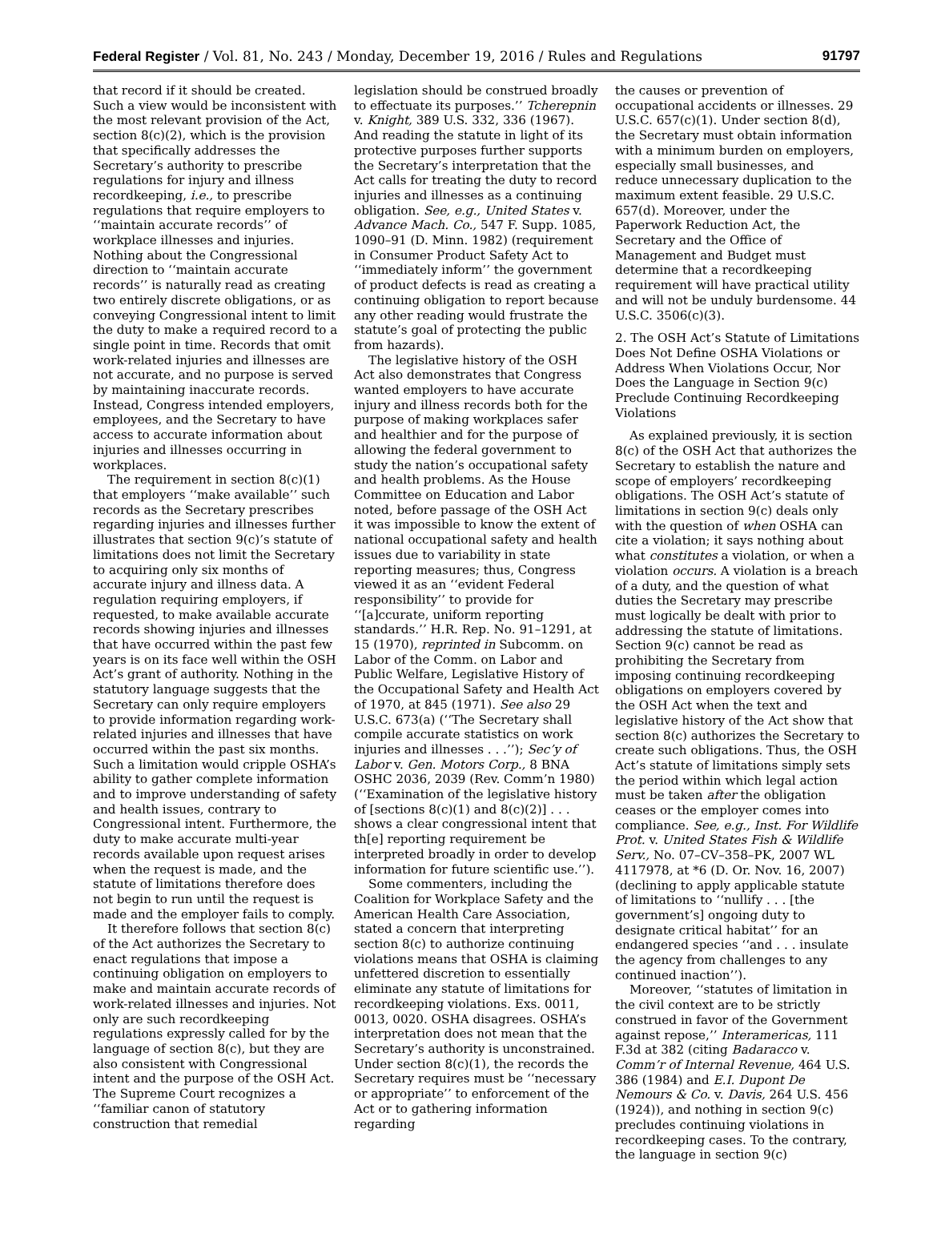Federal Register / Vol. 81, No. 243 / Monday, December 19, 2016 / Rules and Regulations 91797
that record if it should be created. Such a view would be inconsistent with the most relevant provision of the Act, section 8(c)(2), which is the provision that specifically addresses the Secretary’s authority to prescribe regulations for injury and illness recordkeeping, i.e., to prescribe regulations that require employers to ‘‘maintain accurate records’’ of workplace illnesses and injuries. Nothing about the Congressional direction to ‘‘maintain accurate records’’ is naturally read as creating two entirely discrete obligations, or as conveying Congressional intent to limit the duty to make a required record to a single point in time. Records that omit work-related injuries and illnesses are not accurate, and no purpose is served by maintaining inaccurate records. Instead, Congress intended employers, employees, and the Secretary to have access to accurate information about injuries and illnesses occurring in workplaces.
The requirement in section 8(c)(1) that employers ‘‘make available’’ such records as the Secretary prescribes regarding injuries and illnesses further illustrates that section 9(c)’s statute of limitations does not limit the Secretary to acquiring only six months of accurate injury and illness data. A regulation requiring employers, if requested, to make available accurate records showing injuries and illnesses that have occurred within the past few years is on its face well within the OSH Act’s grant of authority. Nothing in the statutory language suggests that the Secretary can only require employers to provide information regarding work-related injuries and illnesses that have occurred within the past six months. Such a limitation would cripple OSHA’s ability to gather complete information and to improve understanding of safety and health issues, contrary to Congressional intent. Furthermore, the duty to make accurate multi-year records available upon request arises when the request is made, and the statute of limitations therefore does not begin to run until the request is made and the employer fails to comply.
It therefore follows that section 8(c) of the Act authorizes the Secretary to enact regulations that impose a continuing obligation on employers to make and maintain accurate records of work-related illnesses and injuries. Not only are such recordkeeping regulations expressly called for by the language of section 8(c), but they are also consistent with Congressional intent and the purpose of the OSH Act. The Supreme Court recognizes a ‘‘familiar canon of statutory construction that remedial
legislation should be construed broadly to effectuate its purposes.’’ Tcherepnin v. Knight, 389 U.S. 332, 336 (1967). And reading the statute in light of its protective purposes further supports the Secretary’s interpretation that the Act calls for treating the duty to record injuries and illnesses as a continuing obligation. See, e.g., United States v. Advance Mach. Co., 547 F. Supp. 1085, 1090–91 (D. Minn. 1982) (requirement in Consumer Product Safety Act to ‘‘immediately inform’’ the government of product defects is read as creating a continuing obligation to report because any other reading would frustrate the statute’s goal of protecting the public from hazards).
The legislative history of the OSH Act also demonstrates that Congress wanted employers to have accurate injury and illness records both for the purpose of making workplaces safer and healthier and for the purpose of allowing the federal government to study the nation’s occupational safety and health problems. As the House Committee on Education and Labor noted, before passage of the OSH Act it was impossible to know the extent of national occupational safety and health issues due to variability in state reporting measures; thus, Congress viewed it as an ‘‘evident Federal responsibility’’ to provide for ‘‘[a]ccurate, uniform reporting standards.’’ H.R. Rep. No. 91–1291, at 15 (1970), reprinted in Subcomm. on Labor of the Comm. on Labor and Public Welfare, Legislative History of the Occupational Safety and Health Act of 1970, at 845 (1971). See also 29 U.S.C. 673(a) (‘‘The Secretary shall compile accurate statistics on work injuries and illnesses . . .’’); Sec’y of Labor v. Gen. Motors Corp., 8 BNA OSHC 2036, 2039 (Rev. Comm’n 1980) (‘‘Examination of the legislative history of [sections 8(c)(1) and 8(c)(2)] . . . shows a clear congressional intent that th[e] reporting requirement be interpreted broadly in order to develop information for future scientific use.’’).
Some commenters, including the Coalition for Workplace Safety and the American Health Care Association, stated a concern that interpreting section 8(c) to authorize continuing violations means that OSHA is claiming unfettered discretion to essentially eliminate any statute of limitations for recordkeeping violations. Exs. 0011, 0013, 0020. OSHA disagrees. OSHA’s interpretation does not mean that the Secretary’s authority is unconstrained. Under section 8(c)(1), the records the Secretary requires must be ‘‘necessary or appropriate’’ to enforcement of the Act or to gathering information regarding
the causes or prevention of occupational accidents or illnesses. 29 U.S.C. 657(c)(1). Under section 8(d), the Secretary must obtain information with a minimum burden on employers, especially small businesses, and reduce unnecessary duplication to the maximum extent feasible. 29 U.S.C. 657(d). Moreover, under the Paperwork Reduction Act, the Secretary and the Office of Management and Budget must determine that a recordkeeping requirement will have practical utility and will not be unduly burdensome. 44 U.S.C. 3506(c)(3).
2. The OSH Act’s Statute of Limitations Does Not Define OSHA Violations or Address When Violations Occur, Nor Does the Language in Section 9(c) Preclude Continuing Recordkeeping Violations
As explained previously, it is section 8(c) of the OSH Act that authorizes the Secretary to establish the nature and scope of employers’ recordkeeping obligations. The OSH Act’s statute of limitations in section 9(c) deals only with the question of when OSHA can cite a violation; it says nothing about what constitutes a violation, or when a violation occurs. A violation is a breach of a duty, and the question of what duties the Secretary may prescribe must logically be dealt with prior to addressing the statute of limitations. Section 9(c) cannot be read as prohibiting the Secretary from imposing continuing recordkeeping obligations on employers covered by the OSH Act when the text and legislative history of the Act show that section 8(c) authorizes the Secretary to create such obligations. Thus, the OSH Act’s statute of limitations simply sets the period within which legal action must be taken after the obligation ceases or the employer comes into compliance. See, e.g., Inst. For Wildlife Prot. v. United States Fish & Wildlife Serv., No. 07–CV–358–PK, 2007 WL 4117978, at *6 (D. Or. Nov. 16, 2007) (declining to apply applicable statute of limitations to ‘‘nullify . . . [the government’s] ongoing duty to designate critical habitat’’ for an endangered species ‘‘and . . . insulate the agency from challenges to any continued inaction’’).
Moreover, ‘‘statutes of limitation in the civil context are to be strictly construed in favor of the Government against repose,’’ Interamericas, 111 F.3d at 382 (citing Badaracco v. Comm’r of Internal Revenue, 464 U.S. 386 (1984) and E.I. Dupont De Nemours & Co. v. Davis, 264 U.S. 456 (1924)), and nothing in section 9(c) precludes continuing violations in recordkeeping cases. To the contrary, the language in section 9(c)